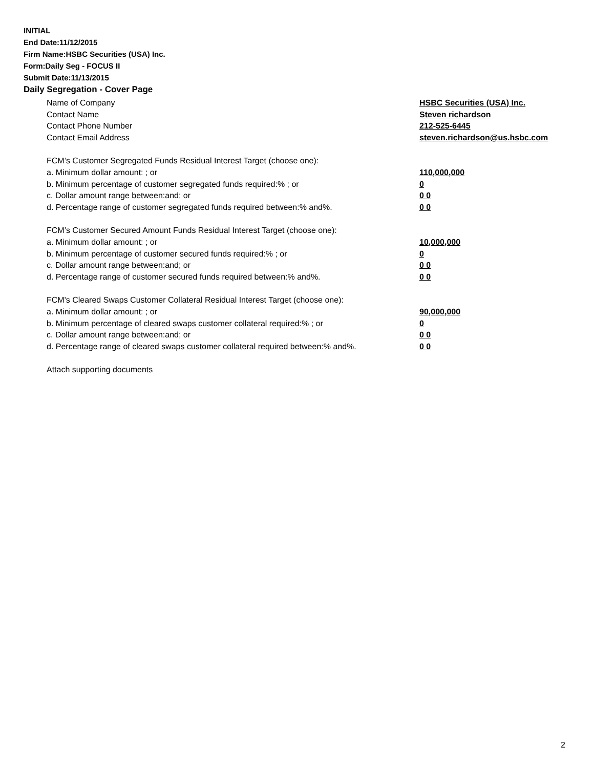INITIAL
End Date:11/12/2015
Firm Name:HSBC Securities (USA) Inc.
Form:Daily Seg - FOCUS II
Submit Date:11/13/2015
Daily Segregation - Cover Page
Name of Company HSBC Securities (USA) Inc.
Contact Name Steven richardson
Contact Phone Number 212-525-6445
Contact Email Address steven.richardson@us.hsbc.com
FCM’s Customer Segregated Funds Residual Interest Target (choose one):
a. Minimum dollar amount: ; or 110,000,000
b. Minimum percentage of customer segregated funds required:% ; or 0
c. Dollar amount range between:and; or 0 0
d. Percentage range of customer segregated funds required between:% and%. 0 0
FCM’s Customer Secured Amount Funds Residual Interest Target (choose one):
a. Minimum dollar amount: ; or 10,000,000
b. Minimum percentage of customer secured funds required:% ; or 0
c. Dollar amount range between:and; or 0 0
d. Percentage range of customer secured funds required between:% and%. 0 0
FCM's Cleared Swaps Customer Collateral Residual Interest Target (choose one):
a. Minimum dollar amount: ; or 90,000,000
b. Minimum percentage of cleared swaps customer collateral required:% ; or 0
c. Dollar amount range between:and; or 0 0
d. Percentage range of cleared swaps customer collateral required between:% and%.
0 0
Attach supporting documents
2